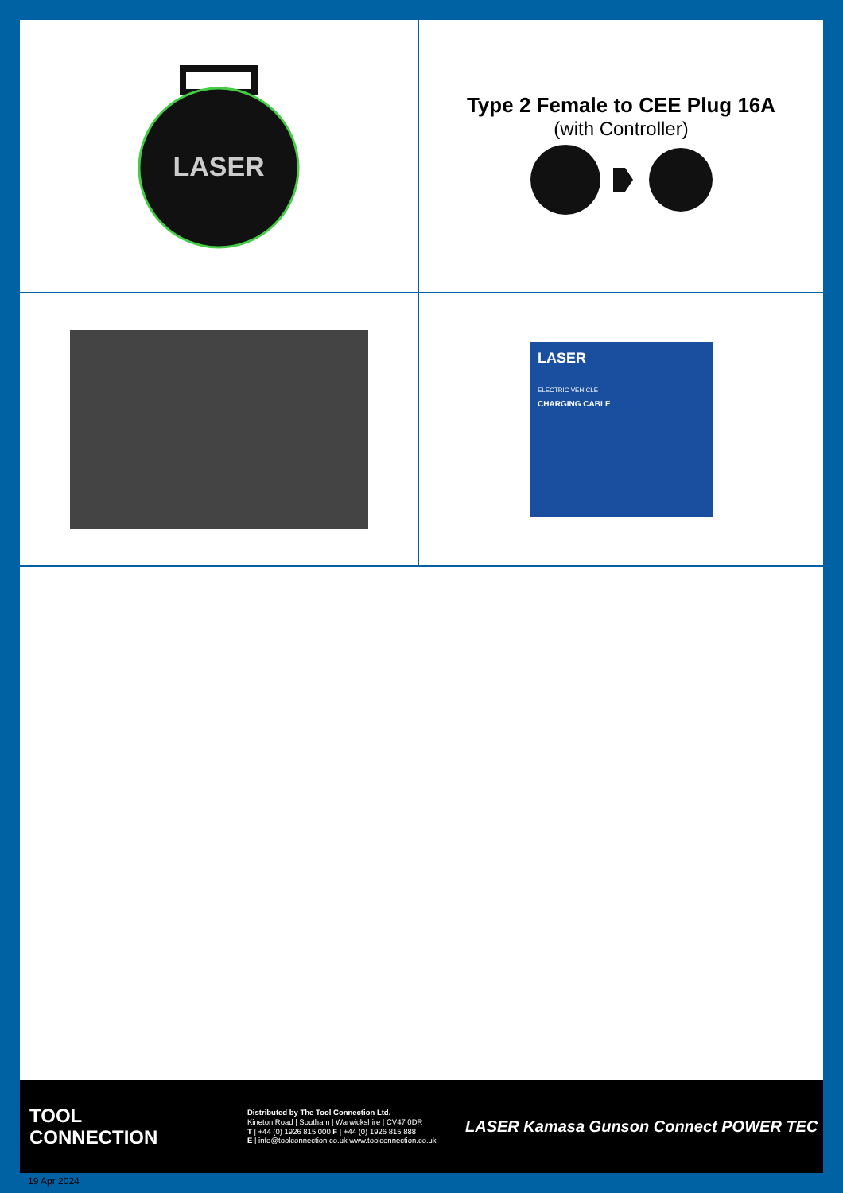LASER
Type 2 Female to CEE Plug 16A
(with Controller)
LASER
ELECTRIC VEHICLE
CHARGING CABLE
TOOL
CONNECTION
Distributed by The Tool Connection Ltd.
Kineton Road | Southam | Warwickshire | CV47 0DR
T | +44 (0) 1926 815 000 F | +44 (0) 1926 815 888
E | info@toolconnection.co.uk www.toolconnection.co.uk
LASER Kamasa Gunson Connect POWER TEC
19 Apr 2024